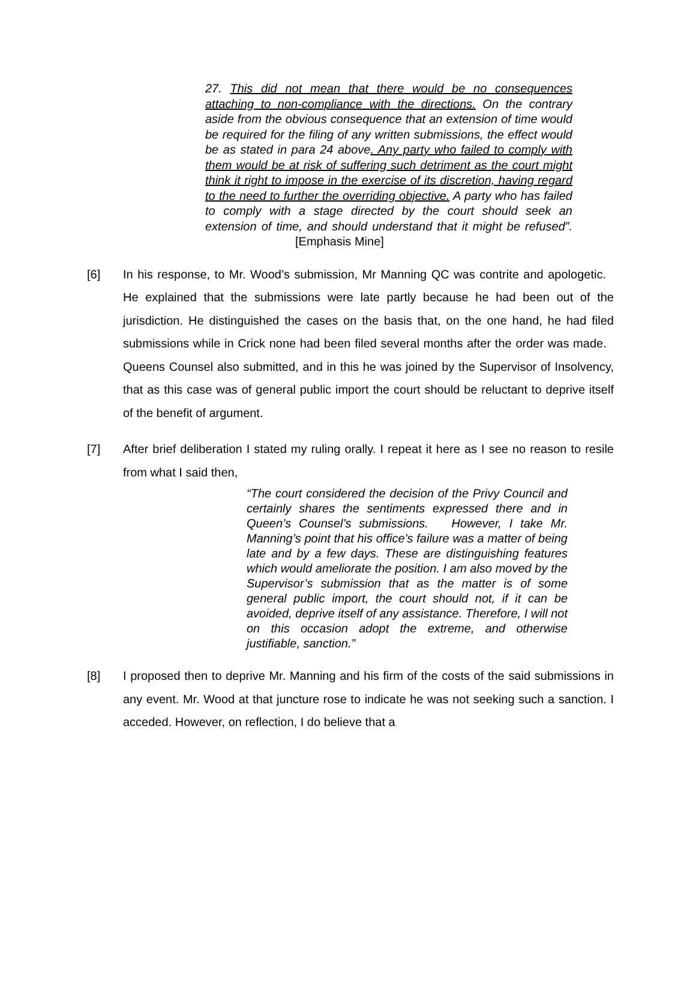27. This did not mean that there would be no consequences attaching to non-compliance with the directions. On the contrary aside from the obvious consequence that an extension of time would be required for the filing of any written submissions, the effect would be as stated in para 24 above. Any party who failed to comply with them would be at risk of suffering such detriment as the court might think it right to impose in the exercise of its discretion, having regard to the need to further the overriding objective. A party who has failed to comply with a stage directed by the court should seek an extension of time, and should understand that it might be refused”. [Emphasis Mine]
[6] In his response, to Mr. Wood’s submission, Mr Manning QC was contrite and apologetic. He explained that the submissions were late partly because he had been out of the jurisdiction. He distinguished the cases on the basis that, on the one hand, he had filed submissions while in Crick none had been filed several months after the order was made. Queens Counsel also submitted, and in this he was joined by the Supervisor of Insolvency, that as this case was of general public import the court should be reluctant to deprive itself of the benefit of argument.
[7] After brief deliberation I stated my ruling orally. I repeat it here as I see no reason to resile from what I said then,
“The court considered the decision of the Privy Council and certainly shares the sentiments expressed there and in Queen’s Counsel’s submissions. However, I take Mr. Manning’s point that his office’s failure was a matter of being late and by a few days. These are distinguishing features which would ameliorate the position. I am also moved by the Supervisor’s submission that as the matter is of some general public import, the court should not, if it can be avoided, deprive itself of any assistance. Therefore, I will not on this occasion adopt the extreme, and otherwise justifiable, sanction.”
[8] I proposed then to deprive Mr. Manning and his firm of the costs of the said submissions in any event. Mr. Wood at that juncture rose to indicate he was not seeking such a sanction. I acceded. However, on reflection, I do believe that a